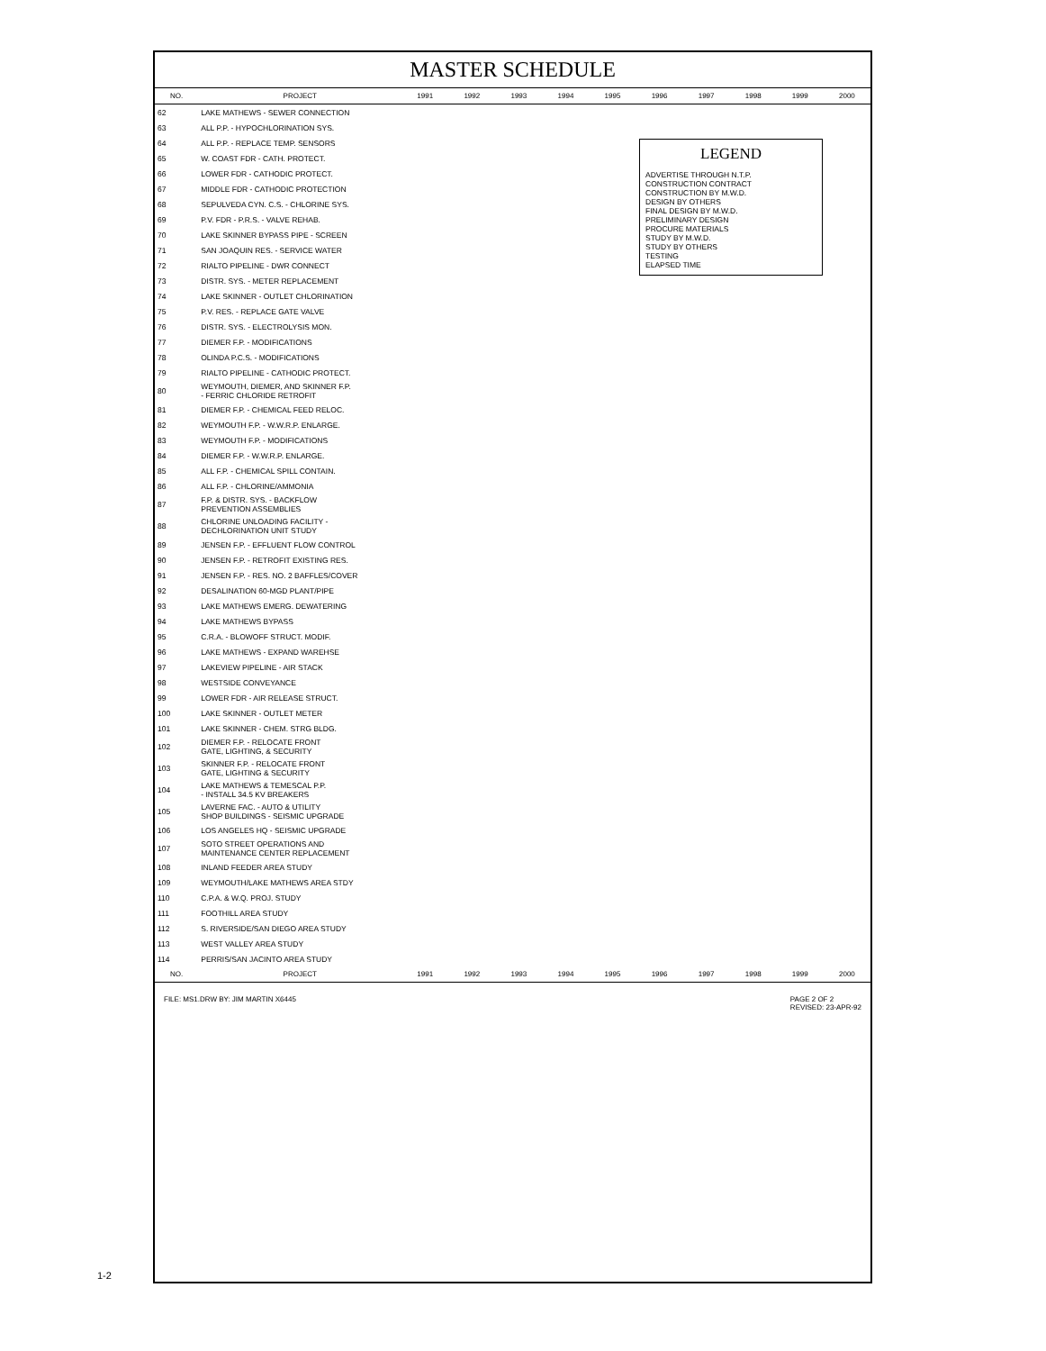MASTER SCHEDULE
| NO. | PROJECT | 1991 | 1992 | 1993 | 1994 | 1995 | 1996 | 1997 | 1998 | 1999 | 2000 |
| --- | --- | --- | --- | --- | --- | --- | --- | --- | --- | --- | --- |
| 62 | LAKE MATHEWS - SEWER CONNECTION | | | | | | | | | | |
| 63 | ALL P.P. - HYPOCHLORINATION SYS. | | | | | | | | | | |
| 64 | ALL P.P. - REPLACE TEMP. SENSORS | | | | | | | | | | |
| 65 | W. COAST FDR - CATH. PROTECT. | | | | | | | | | | |
| 66 | LOWER FDR - CATHODIC PROTECT. | | | | | | | | | | |
| 67 | MIDDLE FDR - CATHODIC PROTECTION | | | | | | | | | | |
| 68 | SEPULVEDA CYN. C.S. - CHLORINE SYS. | | | | | | | | | | |
| 69 | P.V. FDR - P.R.S. - VALVE REHAB. | | | | | | | | | | |
| 70 | LAKE SKINNER BYPASS PIPE - SCREEN | | | | | | | | | | |
| 71 | SAN JOAQUIN RES. - SERVICE WATER | | | | | | | | | | |
| 72 | RIALTO PIPELINE - DWR CONNECT | | | | | | | | | | |
| 73 | DISTR. SYS. - METER REPLACEMENT | | | | | | | | | | |
| 74 | LAKE SKINNER - OUTLET CHLORINATION | | | | | | | | | | |
| 75 | P.V. RES. - REPLACE GATE VALVE | | | | | | | | | | |
| 76 | DISTR. SYS. - ELECTROLYSIS MON. | | | | | | | | | | |
| 77 | DIEMER F.P. - MODIFICATIONS | | | | | | | | | | |
| 78 | OLINDA P.C.S. - MODIFICATIONS | | | | | | | | | | |
| 79 | RIALTO PIPELINE - CATHODIC PROTECT. | | | | | | | | | | |
| 80 | WEYMOUTH, DIEMER, AND SKINNER F.P. - FERRIC CHLORIDE RETROFIT | | | | | | | | | | |
| 81 | DIEMER F.P. - CHEMICAL FEED RELOC. | | | | | | | | | | |
| 82 | WEYMOUTH F.P. - W.W.R.P. ENLARGE. | | | | | | | | | | |
| 83 | WEYMOUTH F.P. - MODIFICATIONS | | | | | | | | | | |
| 84 | DIEMER F.P. - W.W.R.P. ENLARGE. | | | | | | | | | | |
| 85 | ALL F.P. - CHEMICAL SPILL CONTAIN. | | | | | | | | | | |
| 86 | ALL F.P. - CHLORINE/AMMONIA | | | | | | | | | | |
| 87 | F.P. & DISTR. SYS. - BACKFLOW PREVENTION ASSEMBLIES | | | | | | | | | | |
| 88 | CHLORINE UNLOADING FACILITY - DECHLORINATION UNIT STUDY | | | | | | | | | | |
| 89 | JENSEN F.P. - EFFLUENT FLOW CONTROL | | | | | | | | | | |
| 90 | JENSEN F.P. - RETROFIT EXISTING RES. | | | | | | | | | | |
| 91 | JENSEN F.P. - RES. NO. 2 BAFFLES/COVER | | | | | | | | | | |
| 92 | DESALINATION 60-MGD PLANT/PIPE | | | | | | | | | | |
| 93 | LAKE MATHEWS EMERG. DEWATERING | | | | | | | | | | |
| 94 | LAKE MATHEWS BYPASS | | | | | | | | | | |
| 95 | C.R.A. - BLOWOFF STRUCT. MODIF. | | | | | | | | | | |
| 96 | LAKE MATHEWS - EXPAND WAREHSE | | | | | | | | | | |
| 97 | LAKEVIEW PIPELINE - AIR STACK | | | | | | | | | | |
| 98 | WESTSIDE CONVEYANCE | | | | | | | | | | |
| 99 | LOWER FDR - AIR RELEASE STRUCT. | | | | | | | | | | |
| 100 | LAKE SKINNER - OUTLET METER | | | | | | | | | | |
| 101 | LAKE SKINNER - CHEM. STRG BLDG. | | | | | | | | | | |
| 102 | DIEMER F.P. - RELOCATE FRONT GATE, LIGHTING, & SECURITY | | | | | | | | | | |
| 103 | SKINNER F.P. - RELOCATE FRONT GATE, LIGHTING & SECURITY | | | | | | | | | | |
| 104 | LAKE MATHEWS & TEMESCAL P.P. - INSTALL 34.5 KV BREAKERS | | | | | | | | | | |
| 105 | LAVERNE FAC. - AUTO & UTILITY SHOP BUILDINGS - SEISMIC UPGRADE | | | | | | | | | | |
| 106 | LOS ANGELES HQ - SEISMIC UPGRADE | | | | | | | | | | |
| 107 | SOTO STREET OPERATIONS AND MAINTENANCE CENTER REPLACEMENT | | | | | | | | | | |
| 108 | INLAND FEEDER AREA STUDY | | | | | | | | | | |
| 109 | WEYMOUTH/LAKE MATHEWS AREA STDY | | | | | | | | | | |
| 110 | C.P.A. & W.Q. PROJ. STUDY | | | | | | | | | | |
| 111 | FOOTHILL AREA STUDY | | | | | | | | | | |
| 112 | S. RIVERSIDE/SAN DIEGO AREA STUDY | | | | | | | | | | |
| 113 | WEST VALLEY AREA STUDY | | | | | | | | | | |
| 114 | PERRIS/SAN JACINTO AREA STUDY | | | | | | | | | | |
| NO. | PROJECT | 1991 | 1992 | 1993 | 1994 | 1995 | 1996 | 1997 | 1998 | 1999 | 2000 |
FILE: MS1.DRW BY: JIM MARTIN X6445 PAGE 2 OF 2
REVISED: 23-APR-92
LEGEND
ADVERTISE THROUGH N.T.P.
CONSTRUCTION CONTRACT
CONSTRUCTION BY M.W.D.
DESIGN BY OTHERS
FINAL DESIGN BY M.W.D.
PRELIMINARY DESIGN
PROCURE MATERIALS
STUDY BY M.W.D.
STUDY BY OTHERS
TESTING
ELAPSED TIME
1-2